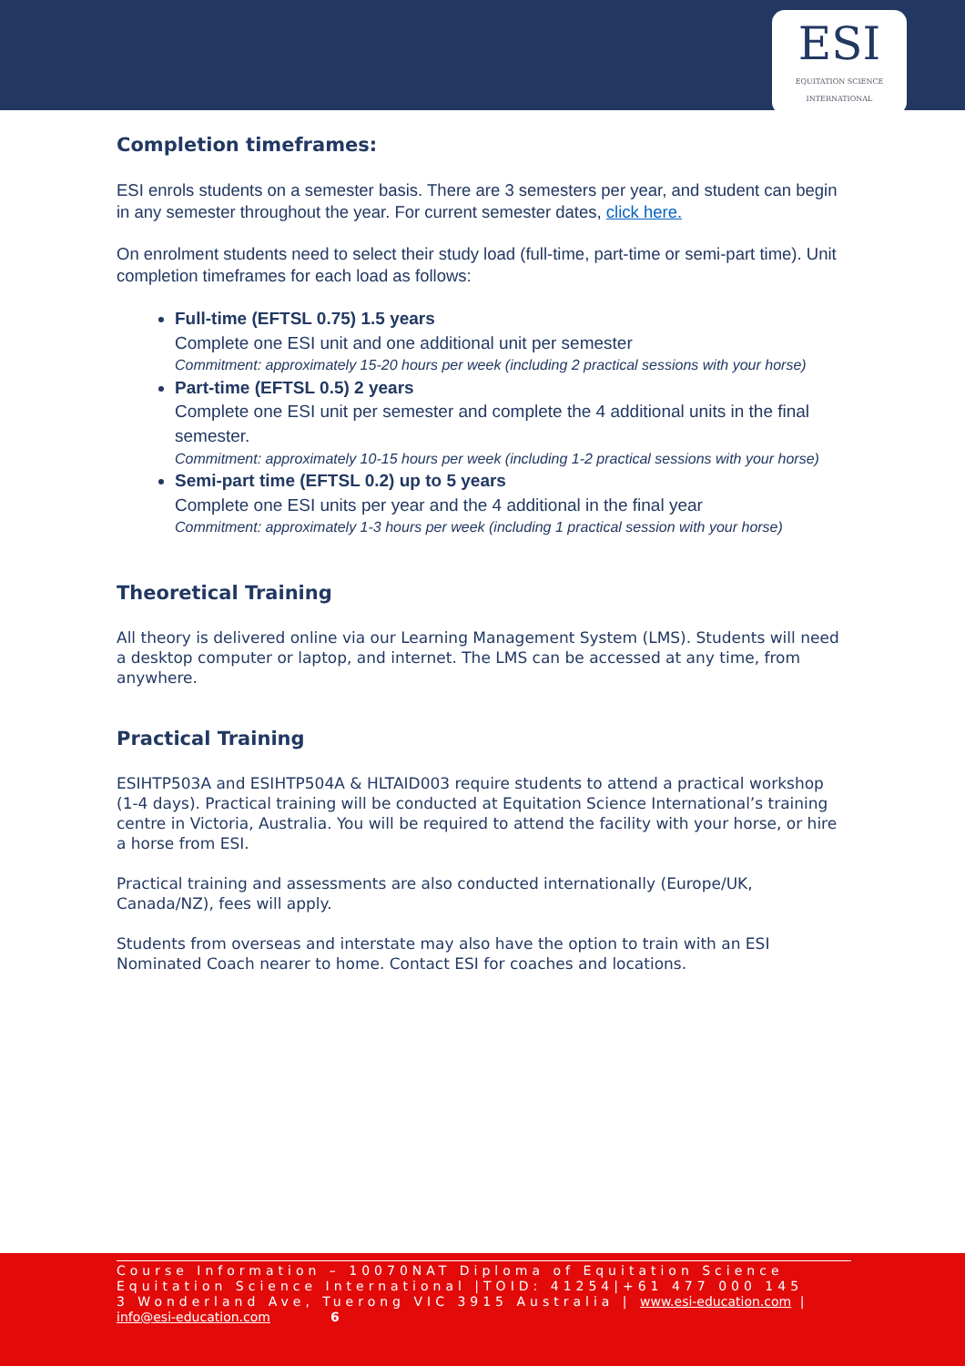ESI
EQUITATION SCIENCE
INTERNATIONAL
Completion timeframes:
ESI enrols students on a semester basis. There are 3 semesters per year, and student can begin in any semester throughout the year. For current semester dates, click here.
On enrolment students need to select their study load (full-time, part-time or semi-part time). Unit completion timeframes for each load as follows:
Full-time (EFTSL 0.75) 1.5 years
Complete one ESI unit and one additional unit per semester
Commitment: approximately 15-20 hours per week (including 2 practical sessions with your horse)
Part-time (EFTSL 0.5) 2 years
Complete one ESI unit per semester and complete the 4 additional units in the final semester.
Commitment: approximately 10-15 hours per week (including 1-2 practical sessions with your horse)
Semi-part time (EFTSL 0.2) up to 5 years
Complete one ESI units per year and the 4 additional in the final year
Commitment: approximately 1-3 hours per week (including 1 practical session with your horse)
Theoretical Training
All theory is delivered online via our Learning Management System (LMS). Students will need a desktop computer or laptop, and internet. The LMS can be accessed at any time, from anywhere.
Practical Training
ESIHTP503A and ESIHTP504A & HLTAID003 require students to attend a practical workshop (1-4 days). Practical training will be conducted at Equitation Science International’s training centre in Victoria, Australia. You will be required to attend the facility with your horse, or hire a horse from ESI.
Practical training and assessments are also conducted internationally (Europe/UK, Canada/NZ), fees will apply.
Students from overseas and interstate may also have the option to train with an ESI Nominated Coach nearer to home. Contact ESI for coaches and locations.
Course Information – 10070NAT Diploma of Equitation Science
Equitation Science International |TOID: 41254|+61 477 000 145
3 Wonderland Ave, Tuerong VIC 3915 Australia | www.esi-education.com |
info@esi-education.com 6